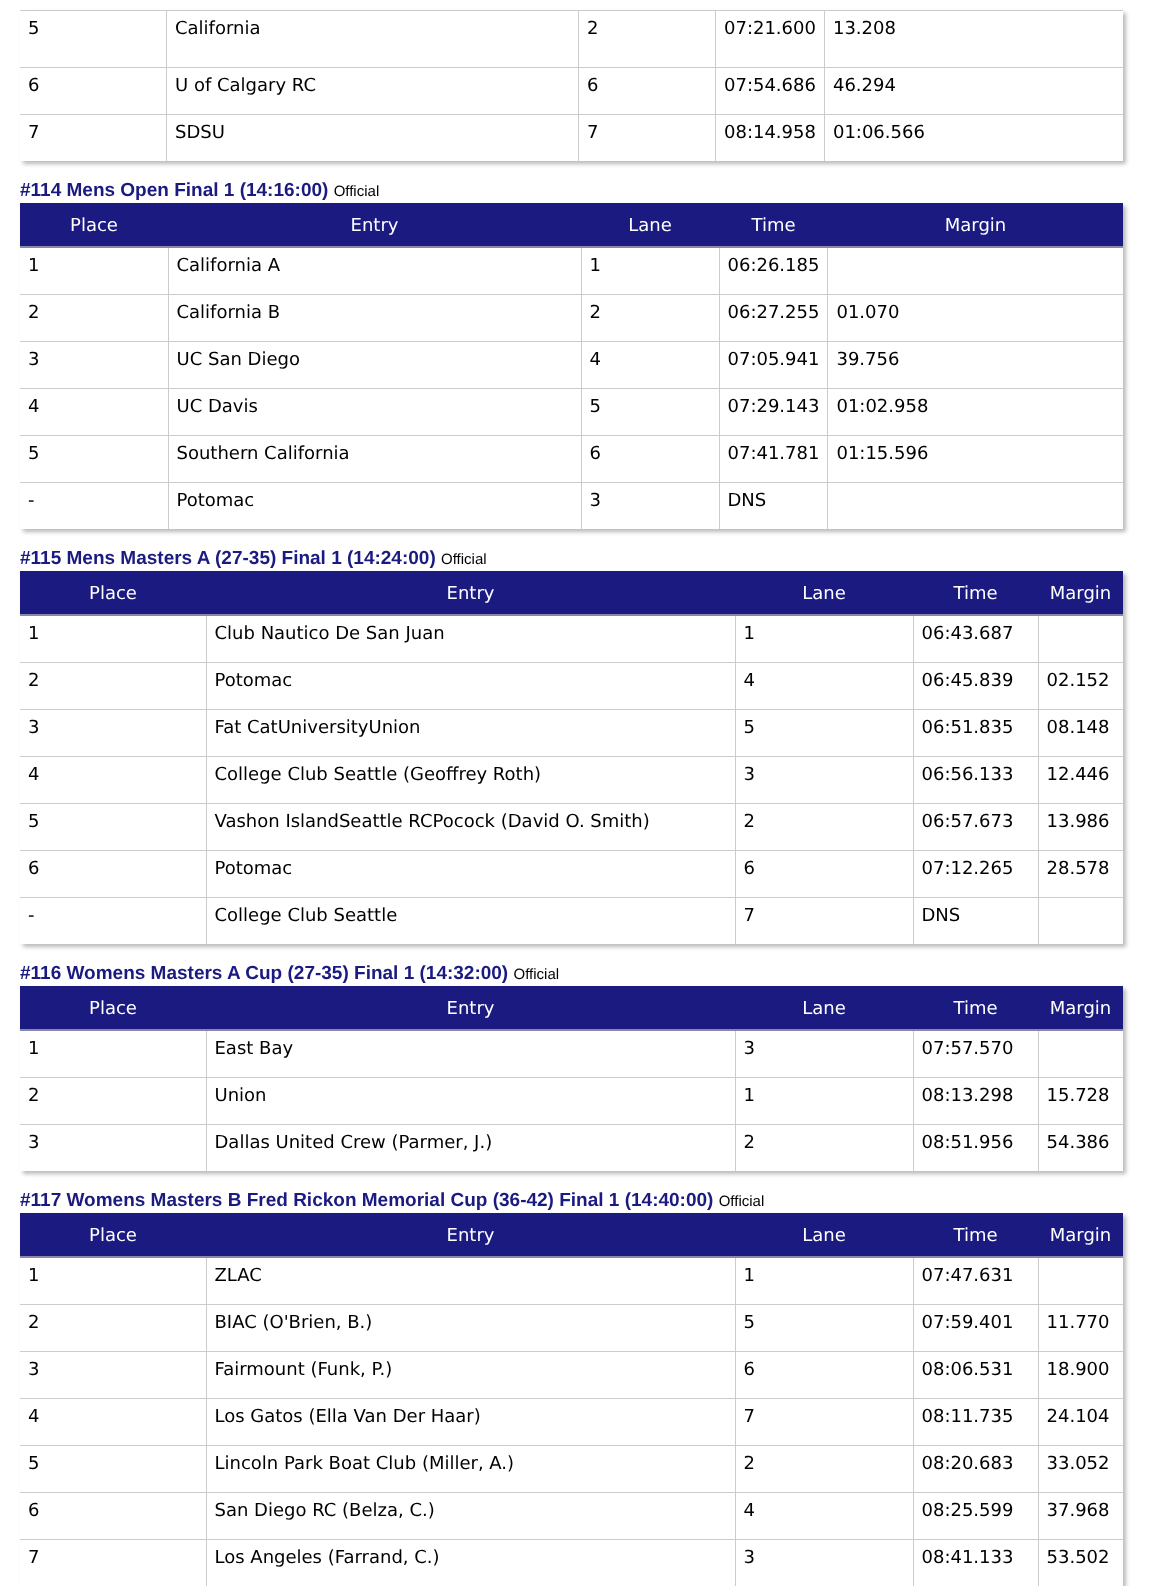| 5 | California | 2 | 07:21.600 | 13.208 |
| 6 | U of Calgary RC | 6 | 07:54.686 | 46.294 |
| 7 | SDSU | 7 | 08:14.958 | 01:06.566 |
#114 Mens Open Final 1 (14:16:00) Official
| Place | Entry | Lane | Time | Margin |
| --- | --- | --- | --- | --- |
| 1 | California A | 1 | 06:26.185 | |
| 2 | California B | 2 | 06:27.255 | 01.070 |
| 3 | UC San Diego | 4 | 07:05.941 | 39.756 |
| 4 | UC Davis | 5 | 07:29.143 | 01:02.958 |
| 5 | Southern California | 6 | 07:41.781 | 01:15.596 |
| - | Potomac | 3 | DNS | |
#115 Mens Masters A (27-35) Final 1 (14:24:00) Official
| Place | Entry | Lane | Time | Margin |
| --- | --- | --- | --- | --- |
| 1 | Club Nautico De San Juan | 1 | 06:43.687 | |
| 2 | Potomac | 4 | 06:45.839 | 02.152 |
| 3 | Fat CatUniversityUnion | 5 | 06:51.835 | 08.148 |
| 4 | College Club Seattle (Geoffrey Roth) | 3 | 06:56.133 | 12.446 |
| 5 | Vashon IslandSeattle RCPocock (David O. Smith) | 2 | 06:57.673 | 13.986 |
| 6 | Potomac | 6 | 07:12.265 | 28.578 |
| - | College Club Seattle | 7 | DNS | |
#116 Womens Masters A Cup (27-35) Final 1 (14:32:00) Official
| Place | Entry | Lane | Time | Margin |
| --- | --- | --- | --- | --- |
| 1 | East Bay | 3 | 07:57.570 | |
| 2 | Union | 1 | 08:13.298 | 15.728 |
| 3 | Dallas United Crew (Parmer, J.) | 2 | 08:51.956 | 54.386 |
#117 Womens Masters B Fred Rickon Memorial Cup (36-42) Final 1 (14:40:00) Official
| Place | Entry | Lane | Time | Margin |
| --- | --- | --- | --- | --- |
| 1 | ZLAC | 1 | 07:47.631 | |
| 2 | BIAC (O'Brien, B.) | 5 | 07:59.401 | 11.770 |
| 3 | Fairmount (Funk, P.) | 6 | 08:06.531 | 18.900 |
| 4 | Los Gatos (Ella Van Der Haar) | 7 | 08:11.735 | 24.104 |
| 5 | Lincoln Park Boat Club (Miller, A.) | 2 | 08:20.683 | 33.052 |
| 6 | San Diego RC (Belza, C.) | 4 | 08:25.599 | 37.968 |
| 7 | Los Angeles (Farrand, C.) | 3 | 08:41.133 | 53.502 |